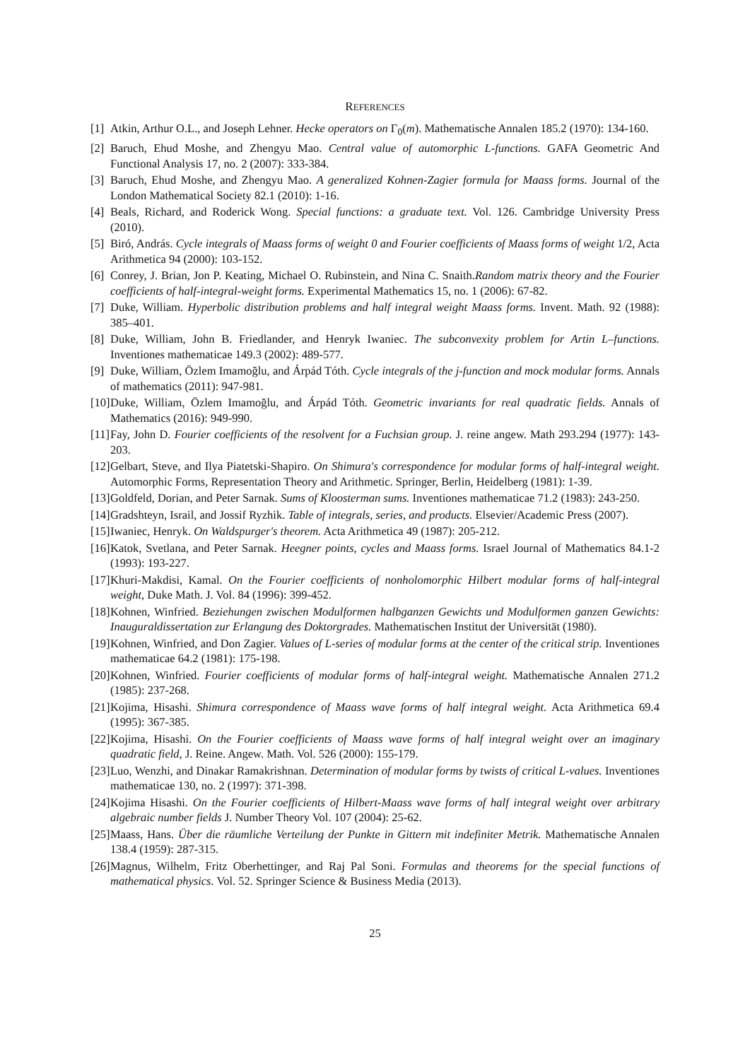REFERENCES
[1] Atkin, Arthur O.L., and Joseph Lehner. Hecke operators on Γ<sub>0</sub>(m). Mathematische Annalen 185.2 (1970): 134-160.
[2] Baruch, Ehud Moshe, and Zhengyu Mao. Central value of automorphic L-functions. GAFA Geometric And Functional Analysis 17, no. 2 (2007): 333-384.
[3] Baruch, Ehud Moshe, and Zhengyu Mao. A generalized Kohnen-Zagier formula for Maass forms. Journal of the London Mathematical Society 82.1 (2010): 1-16.
[4] Beals, Richard, and Roderick Wong. Special functions: a graduate text. Vol. 126. Cambridge University Press (2010).
[5] Biró, András. Cycle integrals of Maass forms of weight 0 and Fourier coefficients of Maass forms of weight 1/2, Acta Arithmetica 94 (2000): 103-152.
[6] Conrey, J. Brian, Jon P. Keating, Michael O. Rubinstein, and Nina C. Snaith.Random matrix theory and the Fourier coefficients of half-integral-weight forms. Experimental Mathematics 15, no. 1 (2006): 67-82.
[7] Duke, William. Hyperbolic distribution problems and half integral weight Maass forms. Invent. Math. 92 (1988): 385–401.
[8] Duke, William, John B. Friedlander, and Henryk Iwaniec. The subconvexity problem for Artin L–functions. Inventiones mathematicae 149.3 (2002): 489-577.
[9] Duke, William, Özlem Imamoğlu, and Árpád Tóth. Cycle integrals of the j-function and mock modular forms. Annals of mathematics (2011): 947-981.
[10] Duke, William, Özlem Imamoğlu, and Árpád Tóth. Geometric invariants for real quadratic fields. Annals of Mathematics (2016): 949-990.
[11] Fay, John D. Fourier coefficients of the resolvent for a Fuchsian group. J. reine angew. Math 293.294 (1977): 143-203.
[12] Gelbart, Steve, and Ilya Piatetski-Shapiro. On Shimura's correspondence for modular forms of half-integral weight. Automorphic Forms, Representation Theory and Arithmetic. Springer, Berlin, Heidelberg (1981): 1-39.
[13] Goldfeld, Dorian, and Peter Sarnak. Sums of Kloosterman sums. Inventiones mathematicae 71.2 (1983): 243-250.
[14] Gradshteyn, Israil, and Jossif Ryzhik. Table of integrals, series, and products. Elsevier/Academic Press (2007).
[15] Iwaniec, Henryk. On Waldspurger's theorem. Acta Arithmetica 49 (1987): 205-212.
[16] Katok, Svetlana, and Peter Sarnak. Heegner points, cycles and Maass forms. Israel Journal of Mathematics 84.1-2 (1993): 193-227.
[17] Khuri-Makdisi, Kamal. On the Fourier coefficients of nonholomorphic Hilbert modular forms of half-integral weight, Duke Math. J. Vol. 84 (1996): 399-452.
[18] Kohnen, Winfried. Beziehungen zwischen Modulformen halbganzen Gewichts und Modulformen ganzen Gewichts: Inauguraldissertation zur Erlangung des Doktorgrades. Mathematischen Institut der Universität (1980).
[19] Kohnen, Winfried, and Don Zagier. Values of L-series of modular forms at the center of the critical strip. Inventiones mathematicae 64.2 (1981): 175-198.
[20] Kohnen, Winfried. Fourier coefficients of modular forms of half-integral weight. Mathematische Annalen 271.2 (1985): 237-268.
[21] Kojima, Hisashi. Shimura correspondence of Maass wave forms of half integral weight. Acta Arithmetica 69.4 (1995): 367-385.
[22] Kojima, Hisashi. On the Fourier coefficients of Maass wave forms of half integral weight over an imaginary quadratic field, J. Reine. Angew. Math. Vol. 526 (2000): 155-179.
[23] Luo, Wenzhi, and Dinakar Ramakrishnan. Determination of modular forms by twists of critical L-values. Inventiones mathematicae 130, no. 2 (1997): 371-398.
[24] Kojima Hisashi. On the Fourier coefficients of Hilbert-Maass wave forms of half integral weight over arbitrary algebraic number fields J. Number Theory Vol. 107 (2004): 25-62.
[25] Maass, Hans. Über die räumliche Verteilung der Punkte in Gittern mit indefiniter Metrik. Mathematische Annalen 138.4 (1959): 287-315.
[26] Magnus, Wilhelm, Fritz Oberhettinger, and Raj Pal Soni. Formulas and theorems for the special functions of mathematical physics. Vol. 52. Springer Science & Business Media (2013).
25